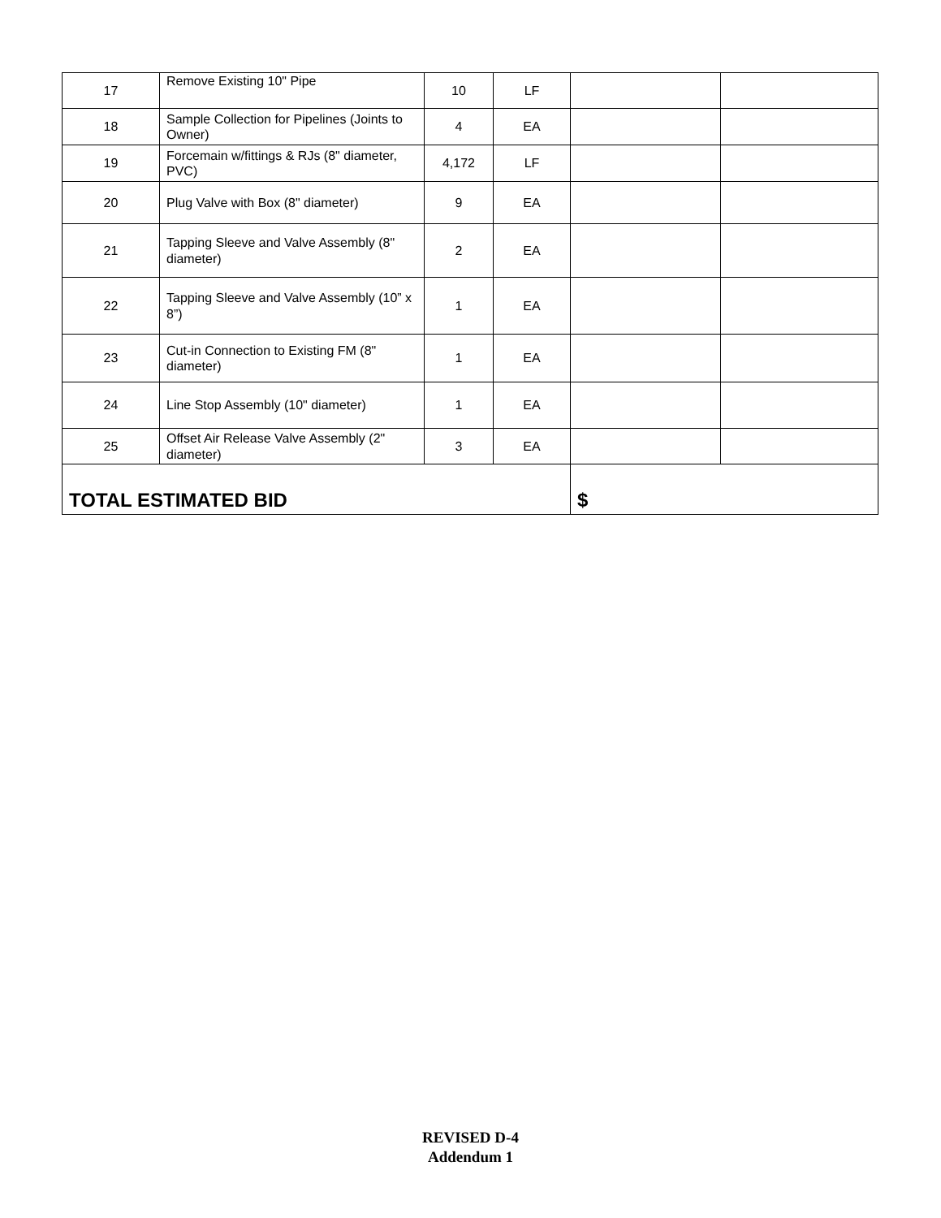| 17 | Remove Existing 10" Pipe | 10 | LF | | |
| 18 | Sample Collection for Pipelines (Joints to Owner) | 4 | EA | | |
| 19 | Forcemain w/fittings & RJs (8" diameter, PVC) | 4,172 | LF | | |
| 20 | Plug Valve with Box (8" diameter) | 9 | EA | | |
| 21 | Tapping Sleeve and Valve Assembly (8" diameter) | 2 | EA | | |
| 22 | Tapping Sleeve and Valve Assembly (10” x 8”) | 1 | EA | | |
| 23 | Cut-in Connection to Existing FM (8" diameter) | 1 | EA | | |
| 24 | Line Stop Assembly (10" diameter) | 1 | EA | | |
| 25 | Offset Air Release Valve Assembly (2" diameter) | 3 | EA | | |
| TOTAL ESTIMATED BID | | | | $ | |
REVISED D-4
Addendum 1